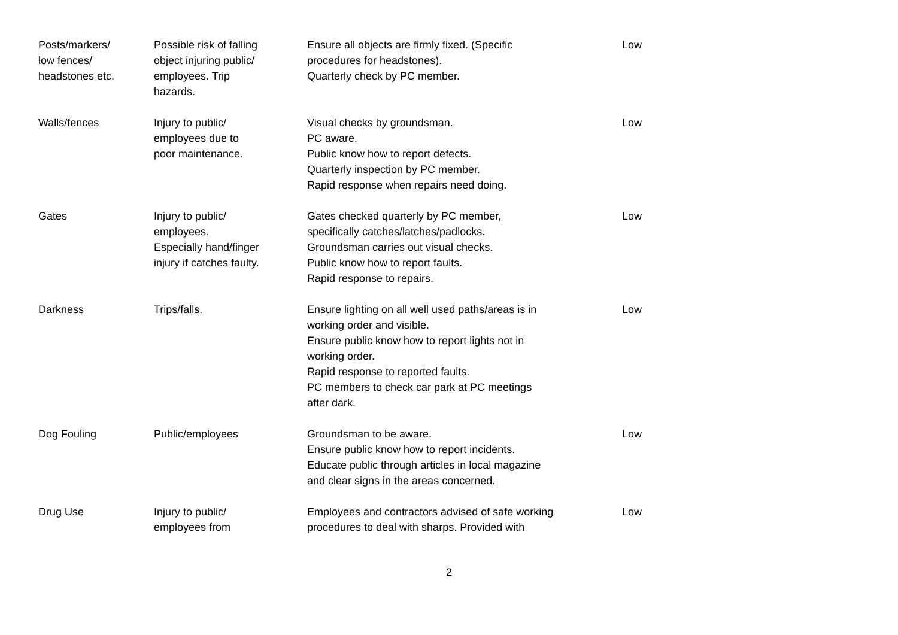| Posts/markers/ low fences/ headstones etc. | Possible risk of falling object injuring public/ employees. Trip hazards. | Ensure all objects are firmly fixed. (Specific procedures for headstones). Quarterly check by PC member. | Low |
| Walls/fences | Injury to public/ employees due to poor maintenance. | Visual checks by groundsman. PC aware. Public know how to report defects. Quarterly inspection by PC member. Rapid response when repairs need doing. | Low |
| Gates | Injury to public/ employees. Especially hand/finger injury if catches faulty. | Gates checked quarterly by PC member, specifically catches/latches/padlocks. Groundsman carries out visual checks. Public know how to report faults. Rapid response to repairs. | Low |
| Darkness | Trips/falls. | Ensure lighting on all well used paths/areas is in working order and visible. Ensure public know how to report lights not in working order. Rapid response to reported faults. PC members to check car park at PC meetings after dark. | Low |
| Dog Fouling | Public/employees | Groundsman to be aware. Ensure public know how to report incidents. Educate public through articles in local magazine and clear signs in the areas concerned. | Low |
| Drug Use | Injury to public/ employees from | Employees and contractors advised of safe working procedures to deal with sharps. Provided with | Low |
2